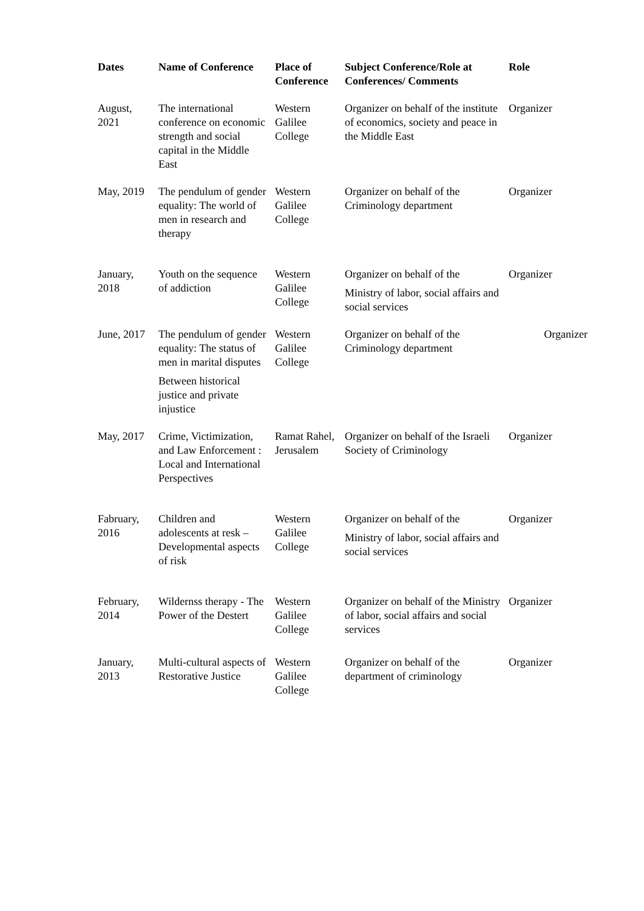| Dates | Name of Conference | Place of Conference | Subject Conference/Role at Conferences/ Comments | Role |
| --- | --- | --- | --- | --- |
| August, 2021 | The international conference on economic strength and social capital in the Middle East | Western Galilee College | Organizer on behalf of the institute of economics, society and peace in the Middle East | Organizer |
| May, 2019 | The pendulum of gender equality: The world of men in research and therapy | Western Galilee College | Organizer on behalf of the Criminology department | Organizer |
| January, 2018 | Youth on the sequence of addiction | Western Galilee College | Organizer on behalf of the Ministry of labor, social affairs and social services | Organizer |
| June, 2017 | The pendulum of gender equality: The status of men in marital disputes Between historical justice and private injustice | Western Galilee College | Organizer on behalf of the Criminology department | Organizer |
| May, 2017 | Crime, Victimization, and Law Enforcement : Local and International Perspectives | Ramat Rahel, Jerusalem | Organizer on behalf of the Israeli Society of Criminology | Organizer |
| Fabruary, 2016 | Children and adolescents at resk – Developmental aspects of risk | Western Galilee College | Organizer on behalf of the Ministry of labor, social affairs and social services | Organizer |
| February, 2014 | Wildernss therapy - The Power of the Destert | Western Galilee College | Organizer on behalf of the Ministry of labor, social affairs and social services | Organizer |
| January, 2013 | Multi-cultural aspects of Restorative Justice | Western Galilee College | Organizer on behalf of the department of criminology | Organizer |